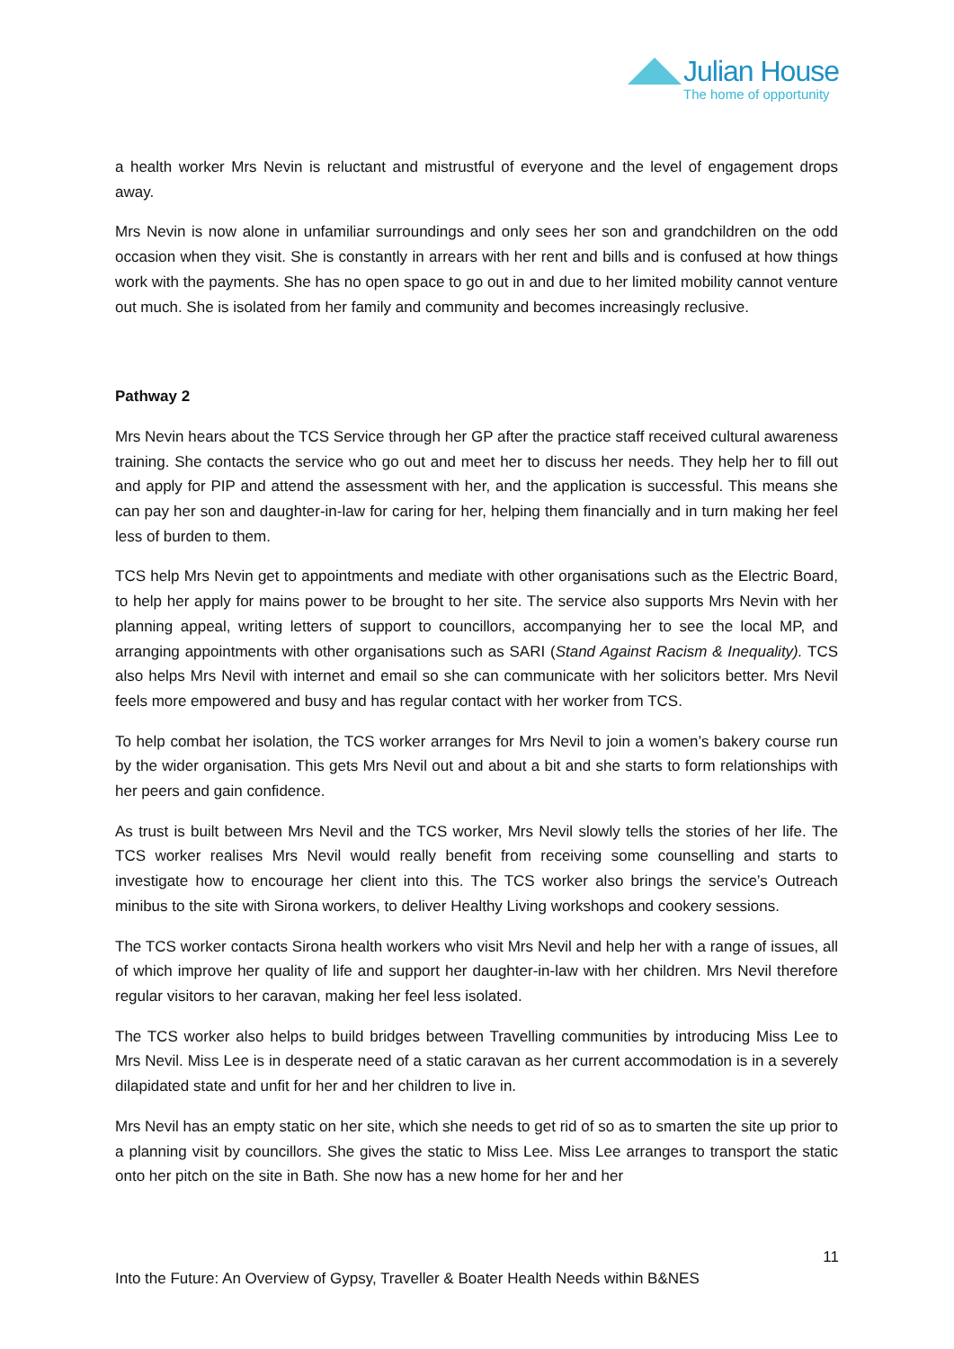Julian House
The home of opportunity
a health worker Mrs Nevin is reluctant and mistrustful of everyone and the level of engagement drops away.
Mrs Nevin is now alone in unfamiliar surroundings and only sees her son and grandchildren on the odd occasion when they visit. She is constantly in arrears with her rent and bills and is confused at how things work with the payments. She has no open space to go out in and due to her limited mobility cannot venture out much. She is isolated from her family and community and becomes increasingly reclusive.
Pathway 2
Mrs Nevin hears about the TCS Service through her GP after the practice staff received cultural awareness training. She contacts the service who go out and meet her to discuss her needs. They help her to fill out and apply for PIP and attend the assessment with her, and the application is successful. This means she can pay her son and daughter-in-law for caring for her, helping them financially and in turn making her feel less of burden to them.
TCS help Mrs Nevin get to appointments and mediate with other organisations such as the Electric Board, to help her apply for mains power to be brought to her site. The service also supports Mrs Nevin with her planning appeal, writing letters of support to councillors, accompanying her to see the local MP, and arranging appointments with other organisations such as SARI (Stand Against Racism & Inequality). TCS also helps Mrs Nevil with internet and email so she can communicate with her solicitors better. Mrs Nevil feels more empowered and busy and has regular contact with her worker from TCS.
To help combat her isolation, the TCS worker arranges for Mrs Nevil to join a women’s bakery course run by the wider organisation. This gets Mrs Nevil out and about a bit and she starts to form relationships with her peers and gain confidence.
As trust is built between Mrs Nevil and the TCS worker, Mrs Nevil slowly tells the stories of her life. The TCS worker realises Mrs Nevil would really benefit from receiving some counselling and starts to investigate how to encourage her client into this. The TCS worker also brings the service’s Outreach minibus to the site with Sirona workers, to deliver Healthy Living workshops and cookery sessions.
The TCS worker contacts Sirona health workers who visit Mrs Nevil and help her with a range of issues, all of which improve her quality of life and support her daughter-in-law with her children. Mrs Nevil therefore regular visitors to her caravan, making her feel less isolated.
The TCS worker also helps to build bridges between Travelling communities by introducing Miss Lee to Mrs Nevil. Miss Lee is in desperate need of a static caravan as her current accommodation is in a severely dilapidated state and unfit for her and her children to live in.
Mrs Nevil has an empty static on her site, which she needs to get rid of so as to smarten the site up prior to a planning visit by councillors. She gives the static to Miss Lee. Miss Lee arranges to transport the static onto her pitch on the site in Bath. She now has a new home for her and her
11
Into the Future: An Overview of Gypsy, Traveller & Boater Health Needs within B&NES